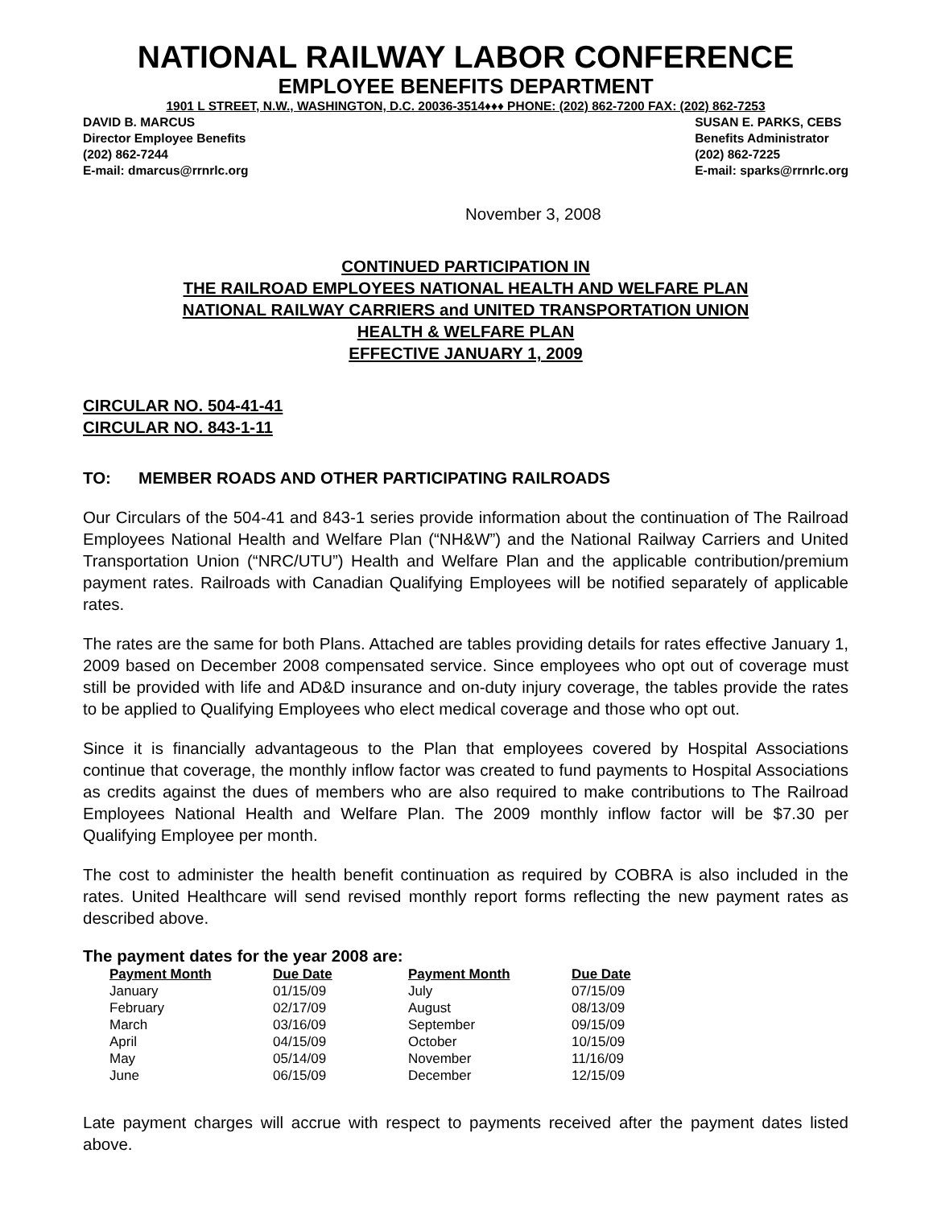NATIONAL RAILWAY LABOR CONFERENCE
EMPLOYEE BENEFITS DEPARTMENT
1901 L STREET, N.W., WASHINGTON, D.C. 20036-3514♦♦♦ PHONE: (202) 862-7200 FAX: (202) 862-7253
DAVID B. MARCUS
Director Employee Benefits
(202) 862-7244
E-mail: dmarcus@rrnrlc.org
SUSAN E. PARKS, CEBS
Benefits Administrator
(202) 862-7225
E-mail: sparks@rrnrlc.org
November 3, 2008
CONTINUED PARTICIPATION IN
THE RAILROAD EMPLOYEES NATIONAL HEALTH AND WELFARE PLAN
NATIONAL RAILWAY CARRIERS and UNITED TRANSPORTATION UNION
HEALTH & WELFARE PLAN
EFFECTIVE JANUARY 1, 2009
CIRCULAR NO. 504-41-41
CIRCULAR NO. 843-1-11
TO: MEMBER ROADS AND OTHER PARTICIPATING RAILROADS
Our Circulars of the 504-41 and 843-1 series provide information about the continuation of The Railroad Employees National Health and Welfare Plan (“NH&W”) and the National Railway Carriers and United Transportation Union (“NRC/UTU”) Health and Welfare Plan and the applicable contribution/premium payment rates. Railroads with Canadian Qualifying Employees will be notified separately of applicable rates.
The rates are the same for both Plans. Attached are tables providing details for rates effective January 1, 2009 based on December 2008 compensated service. Since employees who opt out of coverage must still be provided with life and AD&D insurance and on-duty injury coverage, the tables provide the rates to be applied to Qualifying Employees who elect medical coverage and those who opt out.
Since it is financially advantageous to the Plan that employees covered by Hospital Associations continue that coverage, the monthly inflow factor was created to fund payments to Hospital Associations as credits against the dues of members who are also required to make contributions to The Railroad Employees National Health and Welfare Plan. The 2009 monthly inflow factor will be $7.30 per Qualifying Employee per month.
The cost to administer the health benefit continuation as required by COBRA is also included in the rates. United Healthcare will send revised monthly report forms reflecting the new payment rates as described above.
The payment dates for the year 2008 are:
| Payment Month | Due Date | Payment Month | Due Date |
| --- | --- | --- | --- |
| January | 01/15/09 | July | 07/15/09 |
| February | 02/17/09 | August | 08/13/09 |
| March | 03/16/09 | September | 09/15/09 |
| April | 04/15/09 | October | 10/15/09 |
| May | 05/14/09 | November | 11/16/09 |
| June | 06/15/09 | December | 12/15/09 |
Late payment charges will accrue with respect to payments received after the payment dates listed above.